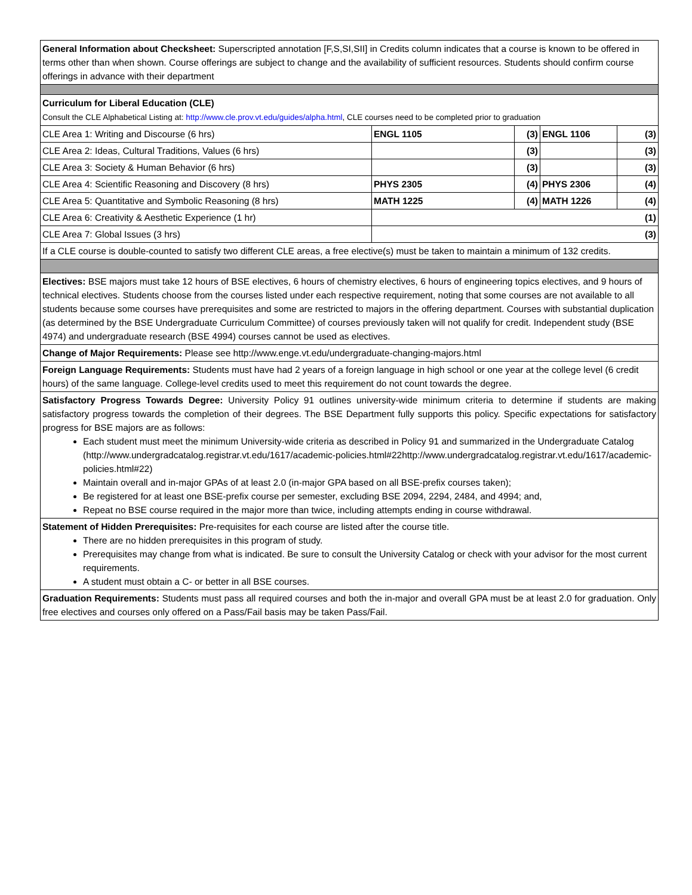| General Information about Checksheet: Superscripted annotation [F,S,SI,SII] in Credits column indicates that a course is known to be offered in terms other than when shown. Course offerings are subject to change and the availability of sufficient resources. Students should confirm course offerings in advance with their department | | | | |
| Curriculum for Liberal Education (CLE) Consult the CLE Alphabetical Listing at: http://www.cle.prov.vt.edu/guides/alpha.html , CLE courses need to be completed prior to graduation | | | | |
| CLE Area 1: Writing and Discourse (6 hrs) | ENGL 1105 | (3) | ENGL 1106 | (3) |
| CLE Area 2: Ideas, Cultural Traditions, Values (6 hrs) | | (3) | | (3) |
| CLE Area 3: Society & Human Behavior (6 hrs) | | (3) | | (3) |
| CLE Area 4: Scientific Reasoning and Discovery (8 hrs) | PHYS 2305 | (4) | PHYS 2306 | (4) |
| CLE Area 5: Quantitative and Symbolic Reasoning (8 hrs) | MATH 1225 | (4) | MATH 1226 | (4) |
| CLE Area 6: Creativity & Aesthetic Experience (1 hr) | (1) | | | |
| CLE Area 7: Global Issues (3 hrs) | (3) | | | |
| If a CLE course is double-counted to satisfy two different CLE areas, a free elective(s) must be taken to maintain a minimum of 132 credits. | | | | |
| Electives: BSE majors must take 12 hours of BSE electives, 6 hours of chemistry electives, 6 hours of engineering topics electives, and 9 hours of technical electives. Students choose from the courses listed under each respective requirement, noting that some courses are not available to all students because some courses have prerequisites and some are restricted to majors in the offering department. Courses with substantial duplication (as determined by the BSE Undergraduate Curriculum Committee) of courses previously taken will not qualify for credit. Independent study (BSE 4974) and undergraduate research (BSE 4994) courses cannot be used as electives. | | | | |
| Change of Major Requirements: Please see http://www.enge.vt.edu/undergraduate-changing-majors.html | | | | |
| Foreign Language Requirements: Students must have had 2 years of a foreign language in high school or one year at the college level (6 credit hours) of the same language. College-level credits used to meet this requirement do not count towards the degree. | | | | |
| Satisfactory Progress Towards Degree: University Policy 91 outlines university-wide minimum criteria to determine if students are making satisfactory progress towards the completion of their degrees. The BSE Department fully supports this policy. Specific expectations for satisfactory progress for BSE majors are as follows: Each student must meet the minimum University-wide criteria as described in Policy 91 and summarized in the Undergraduate Catalog (http://www.undergradcatalog.registrar.vt.edu/1617/academic-policies.html#22http://www.undergradcatalog.registrar.vt.edu/1617/academic-policies.html#22) Maintain overall and in-major GPAs of at least 2.0 (in-major GPA based on all BSE-prefix courses taken); Be registered for at least one BSE-prefix course per semester, excluding BSE 2094, 2294, 2484, and 4994; and, Repeat no BSE course required in the major more than twice, including attempts ending in course withdrawal. | | | | |
| Statement of Hidden Prerequisites: Pre-requisites for each course are listed after the course title. There are no hidden prerequisites in this program of study. Prerequisites may change from what is indicated. Be sure to consult the University Catalog or check with your advisor for the most current requirements. A student must obtain a C- or better in all BSE courses. | | | | |
| Graduation Requirements: Students must pass all required courses and both the in-major and overall GPA must be at least 2.0 for graduation. Only free electives and courses only offered on a Pass/Fail basis may be taken Pass/Fail. | | | | |